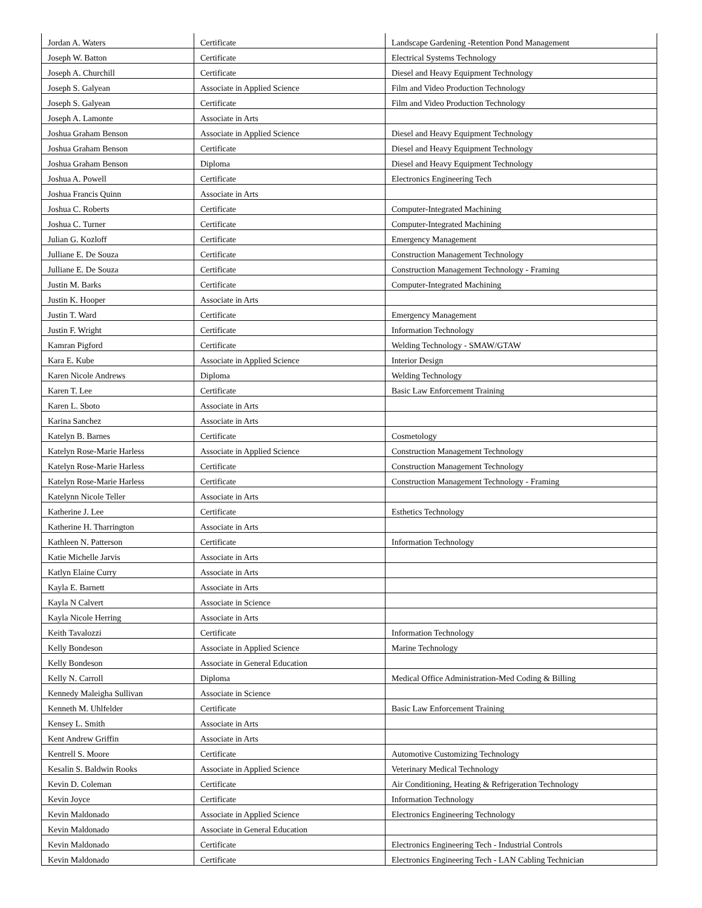| Jordan A. Waters | Certificate | Landscape Gardening -Retention Pond Management |
| Joseph W. Batton | Certificate | Electrical Systems Technology |
| Joseph A. Churchill | Certificate | Diesel and Heavy Equipment Technology |
| Joseph S. Galyean | Associate in Applied Science | Film and Video Production Technology |
| Joseph S. Galyean | Certificate | Film and Video Production Technology |
| Joseph A. Lamonte | Associate in Arts | |
| Joshua Graham Benson | Associate in Applied Science | Diesel and Heavy Equipment Technology |
| Joshua Graham Benson | Certificate | Diesel and Heavy Equipment Technology |
| Joshua Graham Benson | Diploma | Diesel and Heavy Equipment Technology |
| Joshua A. Powell | Certificate | Electronics Engineering Tech |
| Joshua Francis Quinn | Associate in Arts | |
| Joshua C. Roberts | Certificate | Computer-Integrated Machining |
| Joshua C. Turner | Certificate | Computer-Integrated Machining |
| Julian G. Kozloff | Certificate | Emergency Management |
| Julliane E. De Souza | Certificate | Construction Management Technology |
| Julliane E. De Souza | Certificate | Construction Management Technology - Framing |
| Justin M. Barks | Certificate | Computer-Integrated Machining |
| Justin K. Hooper | Associate in Arts | |
| Justin T. Ward | Certificate | Emergency Management |
| Justin F. Wright | Certificate | Information Technology |
| Kamran Pigford | Certificate | Welding Technology - SMAW/GTAW |
| Kara E. Kube | Associate in Applied Science | Interior Design |
| Karen Nicole Andrews | Diploma | Welding Technology |
| Karen T. Lee | Certificate | Basic Law Enforcement Training |
| Karen L. Sboto | Associate in Arts | |
| Karina Sanchez | Associate in Arts | |
| Katelyn B. Barnes | Certificate | Cosmetology |
| Katelyn Rose-Marie Harless | Associate in Applied Science | Construction Management Technology |
| Katelyn Rose-Marie Harless | Certificate | Construction Management Technology |
| Katelyn Rose-Marie Harless | Certificate | Construction Management Technology - Framing |
| Katelynn Nicole Teller | Associate in Arts | |
| Katherine J. Lee | Certificate | Esthetics Technology |
| Katherine H. Tharrington | Associate in Arts | |
| Kathleen N. Patterson | Certificate | Information Technology |
| Katie Michelle Jarvis | Associate in Arts | |
| Katlyn Elaine Curry | Associate in Arts | |
| Kayla E. Barnett | Associate in Arts | |
| Kayla N Calvert | Associate in Science | |
| Kayla Nicole Herring | Associate in Arts | |
| Keith Tavalozzi | Certificate | Information Technology |
| Kelly Bondeson | Associate in Applied Science | Marine Technology |
| Kelly Bondeson | Associate in General Education | |
| Kelly N. Carroll | Diploma | Medical Office Administration-Med Coding & Billing |
| Kennedy Maleigha Sullivan | Associate in Science | |
| Kenneth M. Uhlfelder | Certificate | Basic Law Enforcement Training |
| Kensey L. Smith | Associate in Arts | |
| Kent Andrew Griffin | Associate in Arts | |
| Kentrell S. Moore | Certificate | Automotive Customizing Technology |
| Kesalin S. Baldwin Rooks | Associate in Applied Science | Veterinary Medical Technology |
| Kevin D. Coleman | Certificate | Air Conditioning, Heating & Refrigeration Technology |
| Kevin Joyce | Certificate | Information Technology |
| Kevin Maldonado | Associate in Applied Science | Electronics Engineering Technology |
| Kevin Maldonado | Associate in General Education | |
| Kevin Maldonado | Certificate | Electronics Engineering Tech - Industrial Controls |
| Kevin Maldonado | Certificate | Electronics Engineering Tech - LAN Cabling Technician |